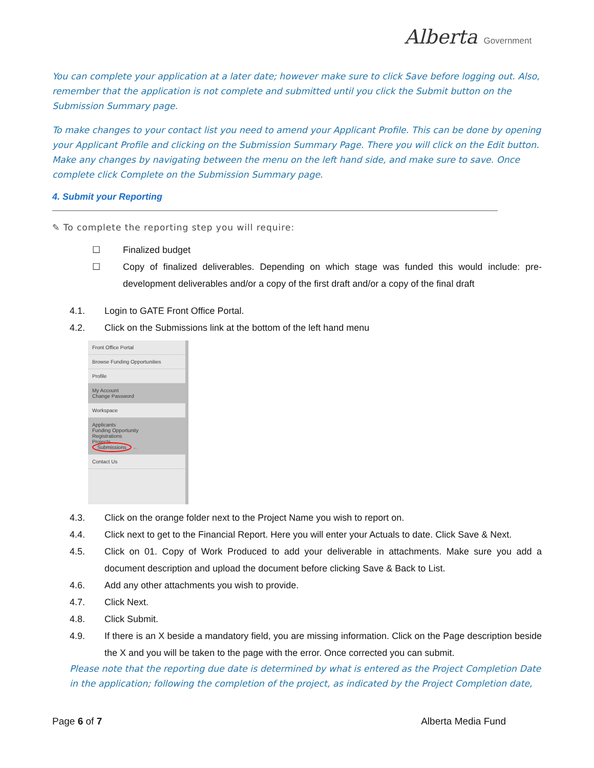Alberta Government
You can complete your application at a later date; however make sure to click Save before logging out. Also, remember that the application is not complete and submitted until you click the Submit button on the Submission Summary page.
To make changes to your contact list you need to amend your Applicant Profile. This can be done by opening your Applicant Profile and clicking on the Submission Summary Page. There you will click on the Edit button. Make any changes by navigating between the menu on the left hand side, and make sure to save. Once complete click Complete on the Submission Summary page.
4. Submit your Reporting
✎ To complete the reporting step you will require:
☐ Finalized budget
☐ Copy of finalized deliverables. Depending on which stage was funded this would include: pre-development deliverables and/or a copy of the first draft and/or a copy of the final draft
4.1. Login to GATE Front Office Portal.
4.2. Click on the Submissions link at the bottom of the left hand menu
Front Office Portal
Browse Funding Opportunities
Profile
My Account
Change Password
Workspace
Applicants
Funding Opportunity
Registrations
Projects
Submissions ←
Contact Us
4.3. Click on the orange folder next to the Project Name you wish to report on.
4.4. Click next to get to the Financial Report. Here you will enter your Actuals to date. Click Save & Next.
4.5. Click on 01. Copy of Work Produced to add your deliverable in attachments. Make sure you add a document description and upload the document before clicking Save & Back to List.
4.6. Add any other attachments you wish to provide.
4.7. Click Next.
4.8. Click Submit.
4.9. If there is an X beside a mandatory field, you are missing information. Click on the Page description beside the X and you will be taken to the page with the error. Once corrected you can submit.
Please note that the reporting due date is determined by what is entered as the Project Completion Date in the application; following the completion of the project, as indicated by the Project Completion date,
Page 6 of 7 Alberta Media Fund